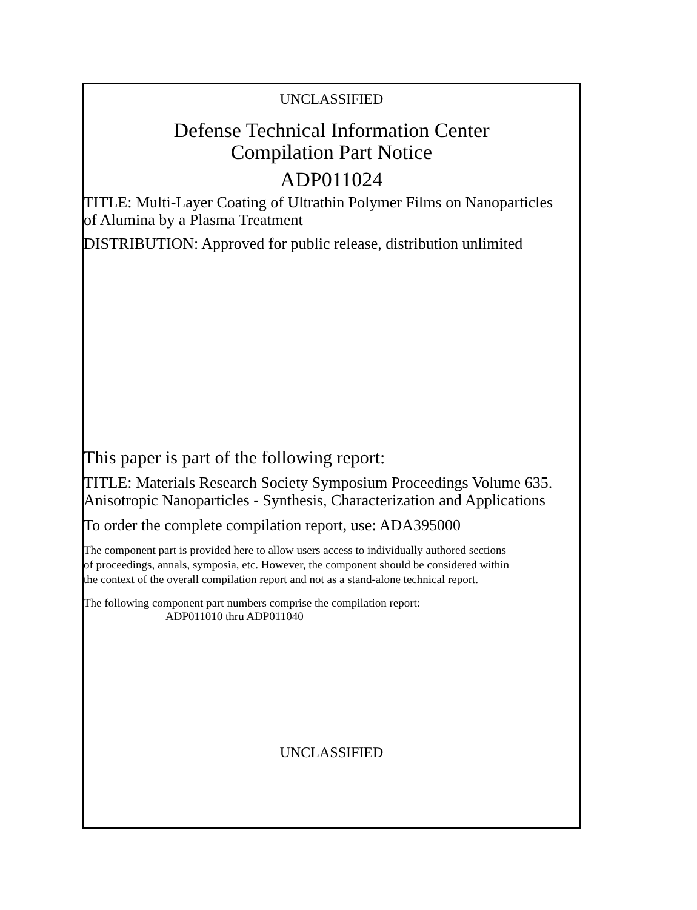UNCLASSIFIED
Defense Technical Information Center
Compilation Part Notice
ADP011024
TITLE: Multi-Layer Coating of Ultrathin Polymer Films on Nanoparticles
of Alumina by a Plasma Treatment
DISTRIBUTION: Approved for public release, distribution unlimited
This paper is part of the following report:
TITLE: Materials Research Society Symposium Proceedings Volume 635.
Anisotropic Nanoparticles - Synthesis, Characterization and Applications
To order the complete compilation report, use: ADA395000
The component part is provided here to allow users access to individually authored sections
of proceedings, annals, symposia, etc. However, the component should be considered within
the context of the overall compilation report and not as a stand-alone technical report.
The following component part numbers comprise the compilation report:
ADP011010 thru ADP011040
UNCLASSIFIED